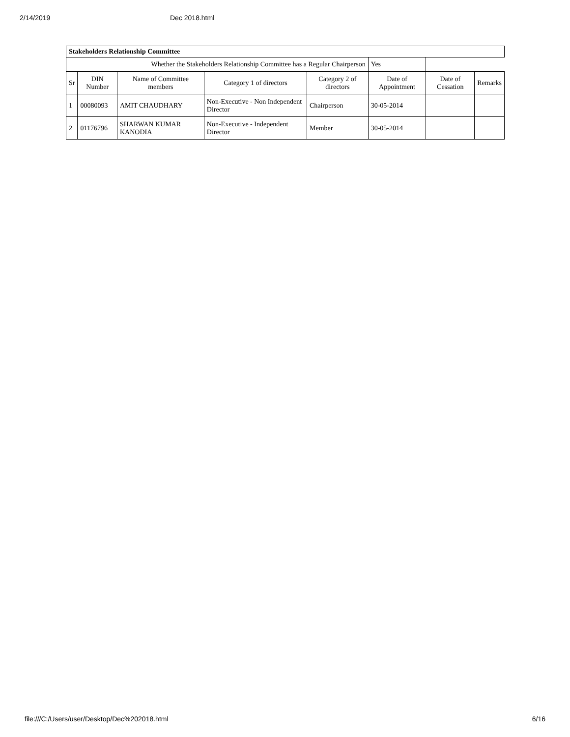2/14/2019 Dec 2018.html
| Stakeholders Relationship Committee | | | | | | | |
| Whether the Stakeholders Relationship Committee has a Regular Chairperson | | | | | Yes | | |
| Sr | DIN Number | Name of Committee members | Category 1 of directors | Category 2 of directors | Date of Appointment | Date of Cessation | Remarks |
| 1 | 00080093 | AMIT CHAUDHARY | Non-Executive - Non Independent Director | Chairperson | 30-05-2014 | | |
| 2 | 01176796 | SHARWAN KUMAR KANODIA | Non-Executive - Independent Director | Member | 30-05-2014 | | |
file:///C:/Users/user/Desktop/Dec%202018.html 6/16